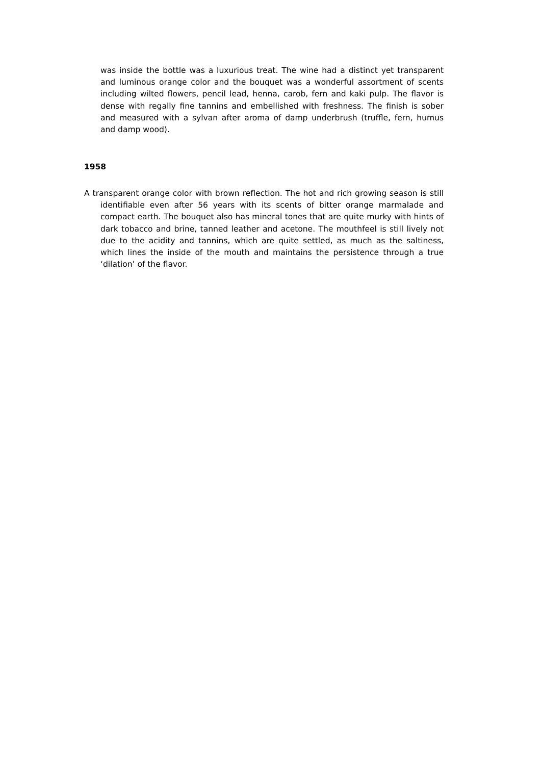was inside the bottle was a luxurious treat. The wine had a distinct yet transparent and luminous orange color and the bouquet was a wonderful assortment of scents including wilted flowers, pencil lead, henna, carob, fern and kaki pulp. The flavor is dense with regally fine tannins and embellished with freshness. The finish is sober and measured with a sylvan after aroma of damp underbrush (truffle, fern, humus and damp wood).
1958
A transparent orange color with brown reflection. The hot and rich growing season is still identifiable even after 56 years with its scents of bitter orange marmalade and compact earth. The bouquet also has mineral tones that are quite murky with hints of dark tobacco and brine, tanned leather and acetone. The mouthfeel is still lively not due to the acidity and tannins, which are quite settled, as much as the saltiness, which lines the inside of the mouth and maintains the persistence through a true ‘dilation’ of the flavor.